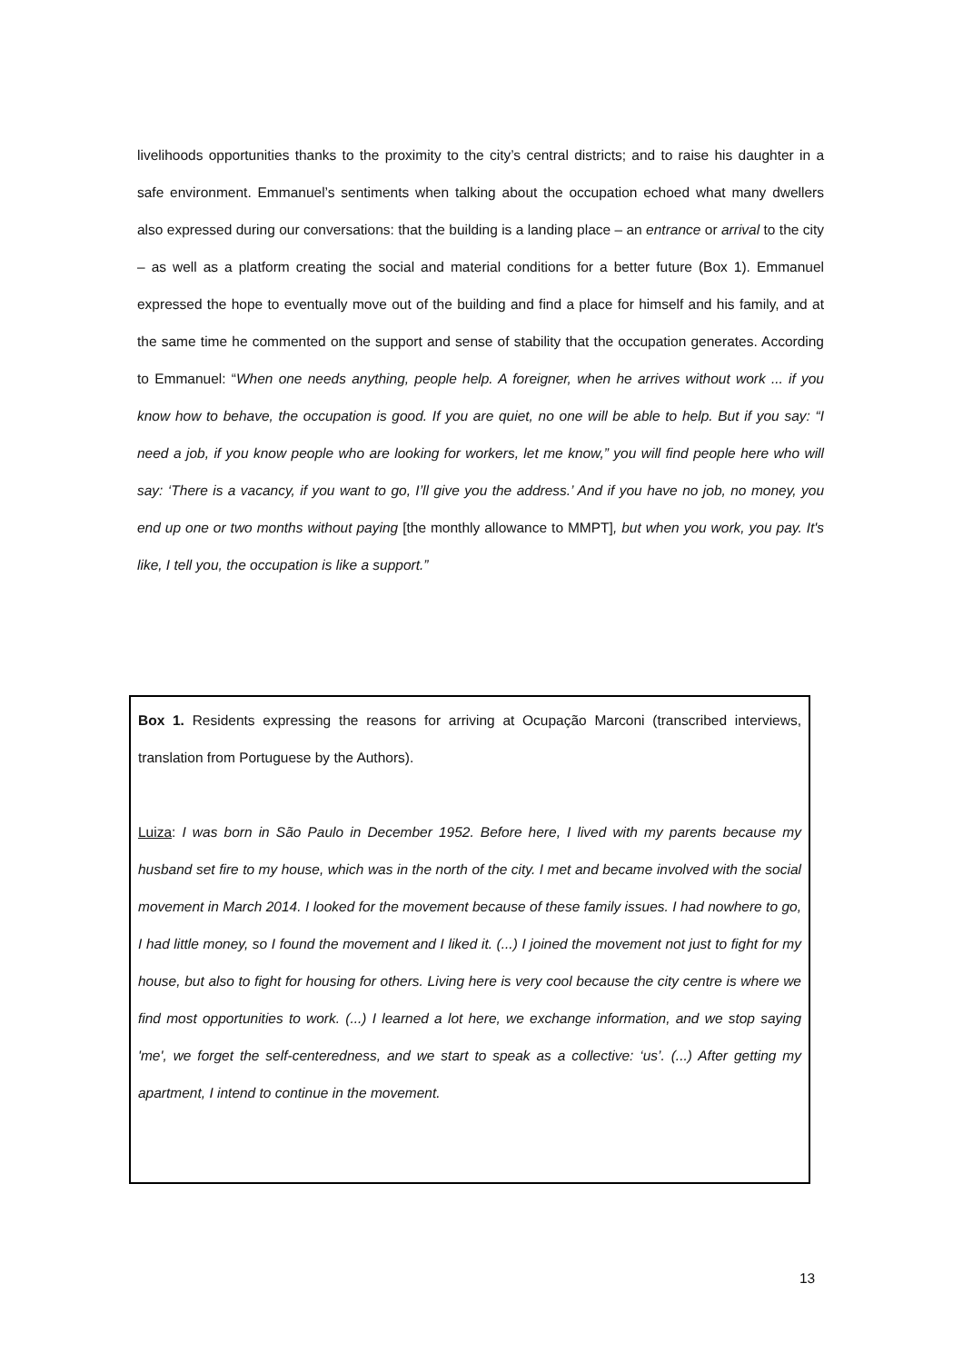livelihoods opportunities thanks to the proximity to the city’s central districts; and to raise his daughter in a safe environment. Emmanuel’s sentiments when talking about the occupation echoed what many dwellers also expressed during our conversations: that the building is a landing place – an entrance or arrival to the city – as well as a platform creating the social and material conditions for a better future (Box 1). Emmanuel expressed the hope to eventually move out of the building and find a place for himself and his family, and at the same time he commented on the support and sense of stability that the occupation generates. According to Emmanuel: “When one needs anything, people help. A foreigner, when he arrives without work ... if you know how to behave, the occupation is good. If you are quiet, no one will be able to help. But if you say: “I need a job, if you know people who are looking for workers, let me know,” you will find people here who will say: ‘There is a vacancy, if you want to go, I’ll give you the address.’ And if you have no job, no money, you end up one or two months without paying [the monthly allowance to MMPT], but when you work, you pay. It's like, I tell you, the occupation is like a support.”
Box 1. Residents expressing the reasons for arriving at Ocupação Marconi (transcribed interviews, translation from Portuguese by the Authors).
Luiza: I was born in São Paulo in December 1952. Before here, I lived with my parents because my husband set fire to my house, which was in the north of the city. I met and became involved with the social movement in March 2014. I looked for the movement because of these family issues. I had nowhere to go, I had little money, so I found the movement and I liked it. (...) I joined the movement not just to fight for my house, but also to fight for housing for others. Living here is very cool because the city centre is where we find most opportunities to work. (...) I learned a lot here, we exchange information, and we stop saying 'me', we forget the self-centeredness, and we start to speak as a collective: ‘us’. (...) After getting my apartment, I intend to continue in the movement.
13